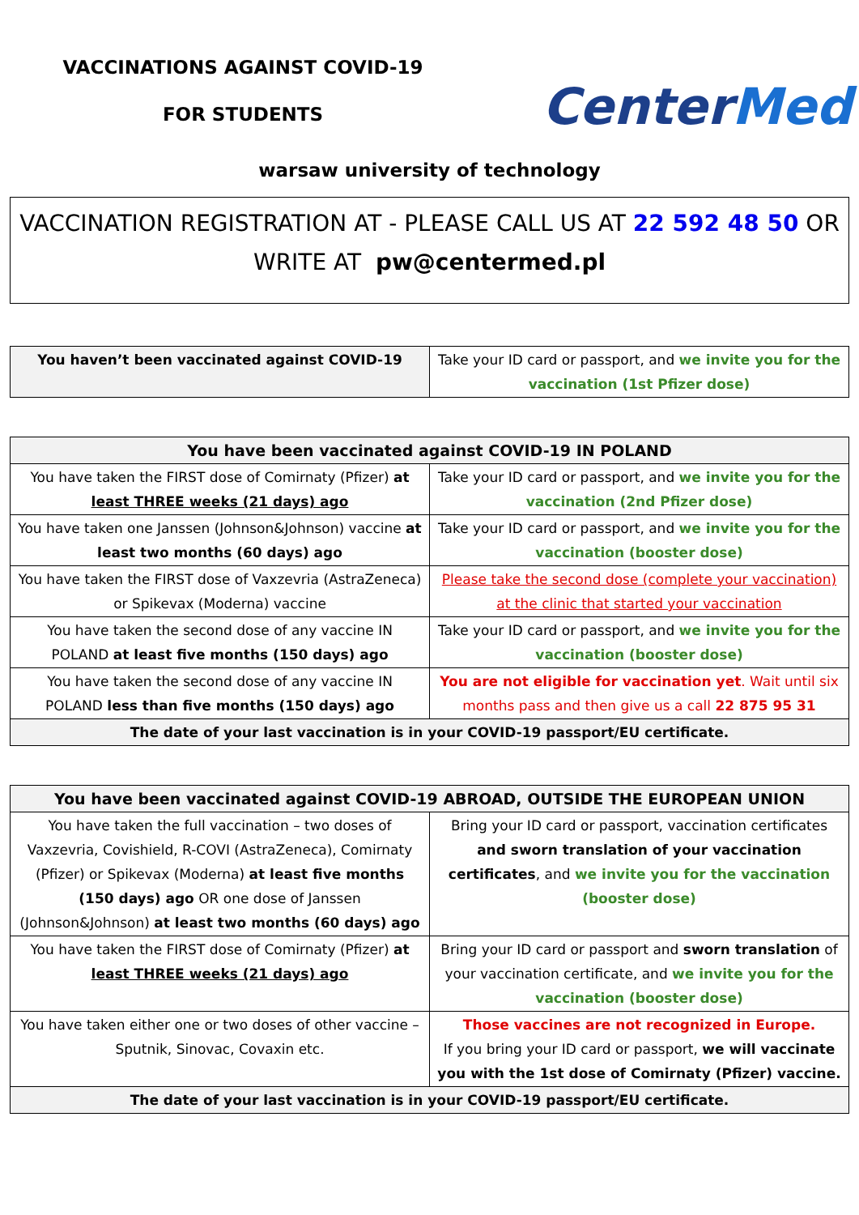VACCINATIONS AGAINST COVID-19
FOR STUDENTS
CenterMed
warsaw university of technology
VACCINATION REGISTRATION AT - PLEASE CALL US AT 22 592 48 50 OR
WRITE AT pw@centermed.pl
| You haven’t been vaccinated against COVID-19 | Take your ID card or passport, and we invite you for the vaccination (1st Pfizer dose) |
| You have been vaccinated against COVID-19 IN POLAND | |
| --- | --- |
| You have taken the FIRST dose of Comirnaty (Pfizer) at least THREE weeks (21 days) ago | Take your ID card or passport, and we invite you for the vaccination (2nd Pfizer dose) |
| You have taken one Janssen (Johnson&Johnson) vaccine at least two months (60 days) ago | Take your ID card or passport, and we invite you for the vaccination (booster dose) |
| You have taken the FIRST dose of Vaxzevria (AstraZeneca) or Spikevax (Moderna) vaccine | Please take the second dose (complete your vaccination) at the clinic that started your vaccination |
| You have taken the second dose of any vaccine IN POLAND at least five months (150 days) ago | Take your ID card or passport, and we invite you for the vaccination (booster dose) |
| You have taken the second dose of any vaccine IN POLAND less than five months (150 days) ago | You are not eligible for vaccination yet . Wait until six months pass and then give us a call 22 875 95 31 |
| The date of your last vaccination is in your COVID-19 passport/EU certificate. | |
| You have been vaccinated against COVID-19 ABROAD, OUTSIDE THE EUROPEAN UNION | |
| --- | --- |
| You have taken the full vaccination – two doses of Vaxzevria, Covishield, R-COVI (AstraZeneca), Comirnaty (Pfizer) or Spikevax (Moderna) at least five months (150 days) ago OR one dose of Janssen (Johnson&Johnson) at least two months (60 days) ago | Bring your ID card or passport, vaccination certificates and sworn translation of your vaccination certificates , and we invite you for the vaccination (booster dose) |
| You have taken the FIRST dose of Comirnaty (Pfizer) at least THREE weeks (21 days) ago | Bring your ID card or passport and sworn translation of your vaccination certificate, and we invite you for the vaccination (booster dose) |
| You have taken either one or two doses of other vaccine – Sputnik, Sinovac, Covaxin etc. | Those vaccines are not recognized in Europe. If you bring your ID card or passport, we will vaccinate you with the 1st dose of Comirnaty (Pfizer) vaccine. |
| The date of your last vaccination is in your COVID-19 passport/EU certificate. | |